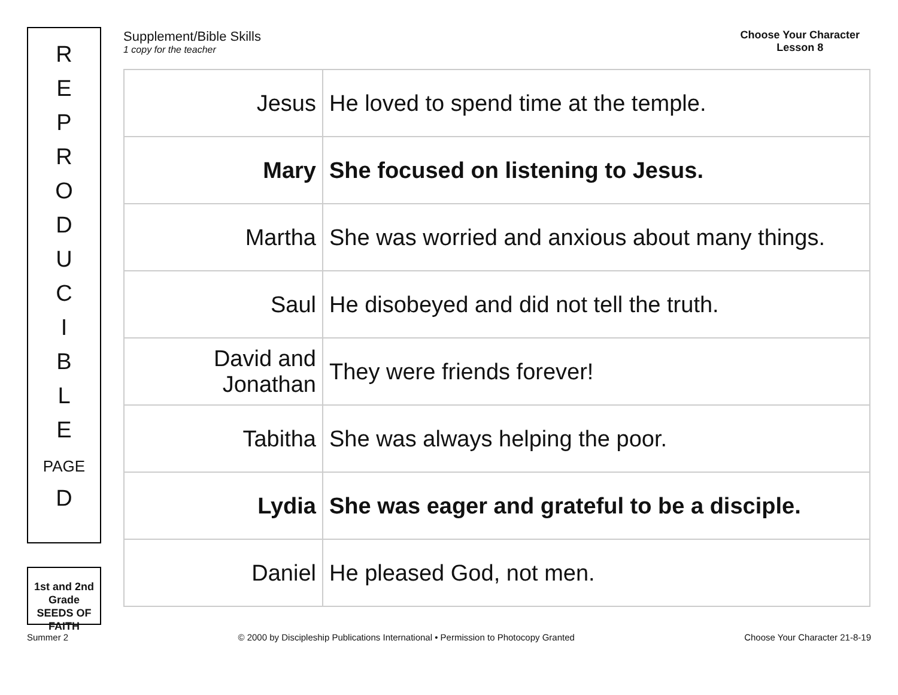R
E
P
R
O
D
U
C
I
B
L
E
PAGE
D
1st and 2nd Grade
SEEDS OF FAITH
Supplement/Bible Skills
1 copy for the teacher
Choose Your Character
Lesson 8
| Jesus | He loved to spend time at the temple. |
| Mary | She focused on listening to Jesus. |
| Martha | She was worried and anxious about many things. |
| Saul | He disobeyed and did not tell the truth. |
| David and Jonathan | They were friends forever! |
| Tabitha | She was always helping the poor. |
| Lydia | She was eager and grateful to be a disciple. |
| Daniel | He pleased God, not men. |
Summer 2 © 2000 by Discipleship Publications International • Permission to Photocopy Granted Choose Your Character 21-8-19